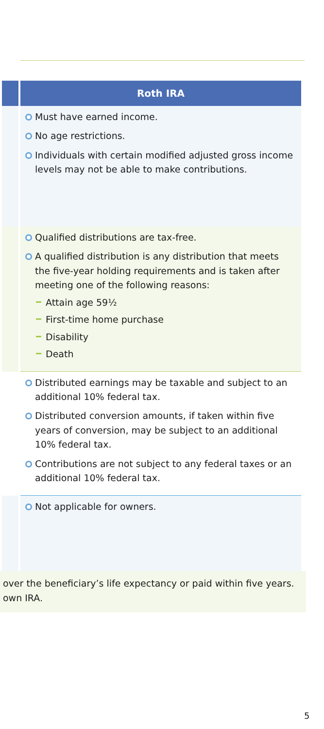| | Roth IRA |
| --- | --- |
| | Must have earned income. No age restrictions. Individuals with certain modified adjusted gross income levels may not be able to make contributions. |
| | Qualified distributions are tax-free. A qualified distribution is any distribution that meets the five-year holding requirements and is taken after meeting one of the following reasons: Attain age 59½ First-time home purchase Disability Death |
| | Distributed earnings may be taxable and subject to an additional 10% federal tax. Distributed conversion amounts, if taken within five years of conversion, may be subject to an additional 10% federal tax. Contributions are not subject to any federal taxes or an additional 10% federal tax. |
| | Not applicable for owners. |
over the beneficiary’s life expectancy or paid within five years.
own IRA.
5